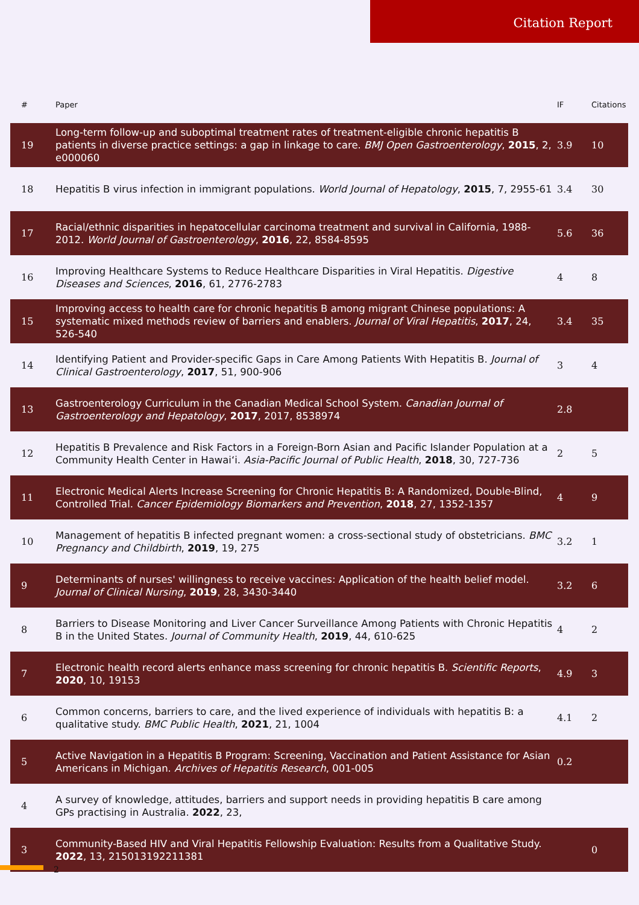Citation Report
| # | Paper | IF | Citations |
| --- | --- | --- | --- |
| 19 | Long-term follow-up and suboptimal treatment rates of treatment-eligible chronic hepatitis B patients in diverse practice settings: a gap in linkage to care. BMJ Open Gastroenterology , 2015 , 2, e000060 | 3.9 | 10 |
| 18 | Hepatitis B virus infection in immigrant populations. World Journal of Hepatology , 2015 , 7, 2955-61 | 3.4 | 30 |
| 17 | Racial/ethnic disparities in hepatocellular carcinoma treatment and survival in California, 1988-2012. World Journal of Gastroenterology , 2016 , 22, 8584-8595 | 5.6 | 36 |
| 16 | Improving Healthcare Systems to Reduce Healthcare Disparities in Viral Hepatitis. Digestive Diseases and Sciences , 2016 , 61, 2776-2783 | 4 | 8 |
| 15 | Improving access to health care for chronic hepatitis B among migrant Chinese populations: A systematic mixed methods review of barriers and enablers. Journal of Viral Hepatitis , 2017 , 24, 526-540 | 3.4 | 35 |
| 14 | Identifying Patient and Provider-specific Gaps in Care Among Patients With Hepatitis B. Journal of Clinical Gastroenterology , 2017 , 51, 900-906 | 3 | 4 |
| 13 | Gastroenterology Curriculum in the Canadian Medical School System. Canadian Journal of Gastroenterology and Hepatology , 2017 , 2017, 8538974 | 2.8 | |
| 12 | Hepatitis B Prevalence and Risk Factors in a Foreign-Born Asian and Pacific Islander Population at a Community Health Center in Hawaiʻi. Asia-Pacific Journal of Public Health , 2018 , 30, 727-736 | 2 | 5 |
| 11 | Electronic Medical Alerts Increase Screening for Chronic Hepatitis B: A Randomized, Double-Blind, Controlled Trial. Cancer Epidemiology Biomarkers and Prevention , 2018 , 27, 1352-1357 | 4 | 9 |
| 10 | Management of hepatitis B infected pregnant women: a cross-sectional study of obstetricians. BMC Pregnancy and Childbirth , 2019 , 19, 275 | 3.2 | 1 |
| 9 | Determinants of nurses' willingness to receive vaccines: Application of the health belief model. Journal of Clinical Nursing , 2019 , 28, 3430-3440 | 3.2 | 6 |
| 8 | Barriers to Disease Monitoring and Liver Cancer Surveillance Among Patients with Chronic Hepatitis B in the United States. Journal of Community Health , 2019 , 44, 610-625 | 4 | 2 |
| 7 | Electronic health record alerts enhance mass screening for chronic hepatitis B. Scientific Reports , 2020 , 10, 19153 | 4.9 | 3 |
| 6 | Common concerns, barriers to care, and the lived experience of individuals with hepatitis B: a qualitative study. BMC Public Health , 2021 , 21, 1004 | 4.1 | 2 |
| 5 | Active Navigation in a Hepatitis B Program: Screening, Vaccination and Patient Assistance for Asian Americans in Michigan. Archives of Hepatitis Research , 001-005 | 0.2 | |
| 4 | A survey of knowledge, attitudes, barriers and support needs in providing hepatitis B care among GPs practising in Australia. 2022 , 23, | | |
| 3 | Community-Based HIV and Viral Hepatitis Fellowship Evaluation: Results from a Qualitative Study. 2022 , 13, 215013192211381 | | 0 |
2